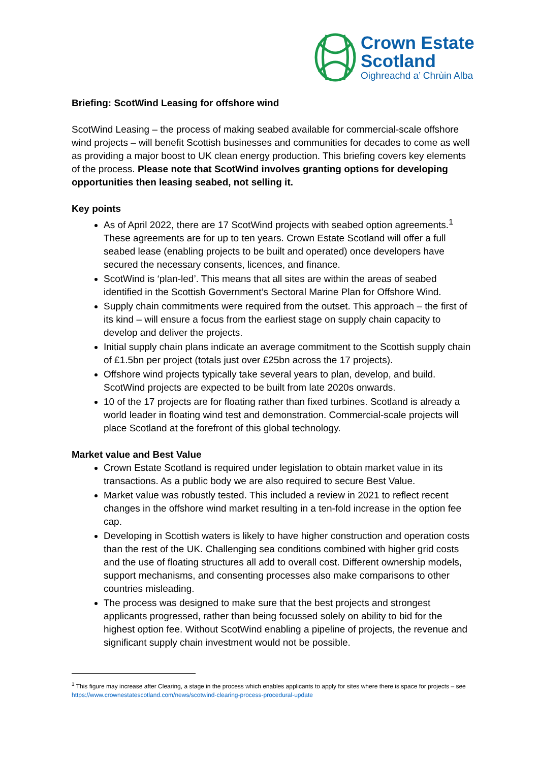Crown Estate
Scotland
Oighreachd a’ Chrùin Alba
Briefing: ScotWind Leasing for offshore wind
ScotWind Leasing – the process of making seabed available for commercial-scale offshore wind projects – will benefit Scottish businesses and communities for decades to come as well as providing a major boost to UK clean energy production. This briefing covers key elements of the process. Please note that ScotWind involves granting options for developing opportunities then leasing seabed, not selling it.
Key points
As of April 2022, there are 17 ScotWind projects with seabed option agreements.<sup>1</sup> These agreements are for up to ten years. Crown Estate Scotland will offer a full seabed lease (enabling projects to be built and operated) once developers have secured the necessary consents, licences, and finance.
ScotWind is ‘plan-led’. This means that all sites are within the areas of seabed identified in the Scottish Government’s Sectoral Marine Plan for Offshore Wind.
Supply chain commitments were required from the outset. This approach – the first of its kind – will ensure a focus from the earliest stage on supply chain capacity to develop and deliver the projects.
Initial supply chain plans indicate an average commitment to the Scottish supply chain of £1.5bn per project (totals just over £25bn across the 17 projects).
Offshore wind projects typically take several years to plan, develop, and build. ScotWind projects are expected to be built from late 2020s onwards.
10 of the 17 projects are for floating rather than fixed turbines. Scotland is already a world leader in floating wind test and demonstration. Commercial-scale projects will place Scotland at the forefront of this global technology.
Market value and Best Value
Crown Estate Scotland is required under legislation to obtain market value in its transactions. As a public body we are also required to secure Best Value.
Market value was robustly tested. This included a review in 2021 to reflect recent changes in the offshore wind market resulting in a ten-fold increase in the option fee cap.
Developing in Scottish waters is likely to have higher construction and operation costs than the rest of the UK. Challenging sea conditions combined with higher grid costs and the use of floating structures all add to overall cost. Different ownership models, support mechanisms, and consenting processes also make comparisons to other countries misleading.
The process was designed to make sure that the best projects and strongest applicants progressed, rather than being focussed solely on ability to bid for the highest option fee. Without ScotWind enabling a pipeline of projects, the revenue and significant supply chain investment would not be possible.
<sup>1</sup> This figure may increase after Clearing, a stage in the process which enables applicants to apply for sites where there is space for projects – see https://www.crownestatescotland.com/news/scotwind-clearing-process-procedural-update